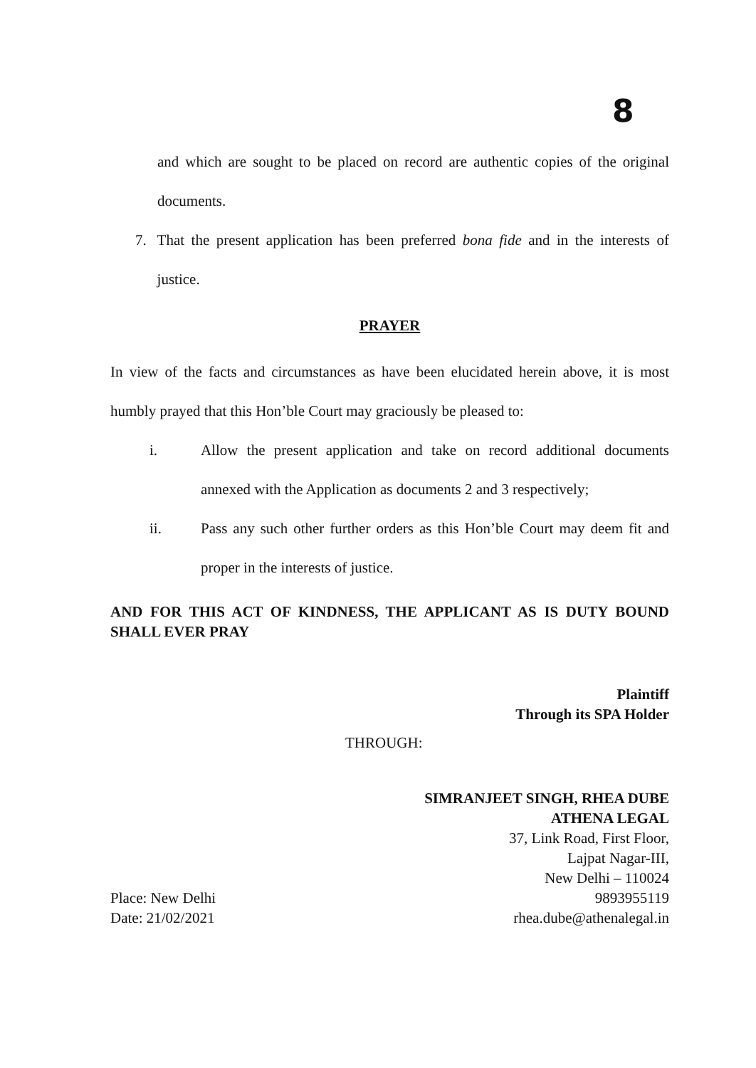8
and which are sought to be placed on record are authentic copies of the original documents.
7. That the present application has been preferred bona fide and in the interests of justice.
PRAYER
In view of the facts and circumstances as have been elucidated herein above, it is most humbly prayed that this Hon’ble Court may graciously be pleased to:
i. Allow the present application and take on record additional documents annexed with the Application as documents 2 and 3 respectively;
ii. Pass any such other further orders as this Hon’ble Court may deem fit and proper in the interests of justice.
AND FOR THIS ACT OF KINDNESS, THE APPLICANT AS IS DUTY BOUND SHALL EVER PRAY
Plaintiff
Through its SPA Holder
THROUGH:
Place: New Delhi
Date: 21/02/2021
SIMRANJEET SINGH, RHEA DUBE
ATHENA LEGAL
37, Link Road, First Floor,
Lajpat Nagar-III,
New Delhi – 110024
9893955119
rhea.dube@athenalegal.in